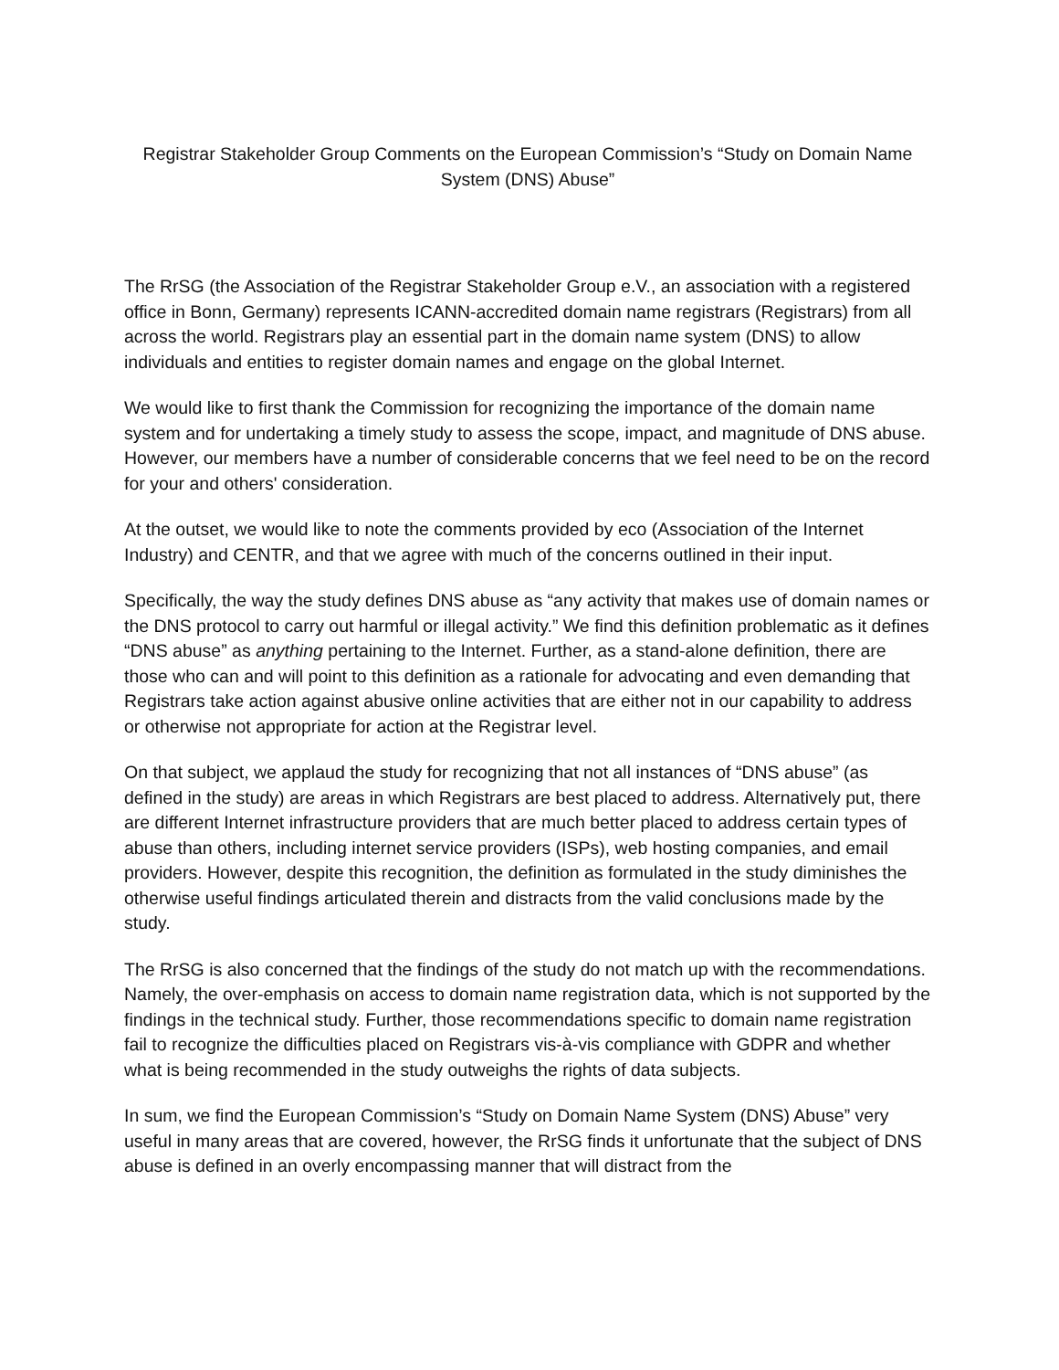Registrar Stakeholder Group Comments on the European Commission’s “Study on Domain Name System (DNS) Abuse”
The RrSG (the Association of the Registrar Stakeholder Group e.V., an association with a registered office in Bonn, Germany) represents ICANN-accredited domain name registrars (Registrars) from all across the world. Registrars play an essential part in the domain name system (DNS) to allow individuals and entities to register domain names and engage on the global Internet.
We would like to first thank the Commission for recognizing the importance of the domain name system and for undertaking a timely study to assess the scope, impact, and magnitude of DNS abuse. However, our members have a number of considerable concerns that we feel need to be on the record for your and others' consideration.
At the outset, we would like to note the comments provided by eco (Association of the Internet Industry) and CENTR, and that we agree with much of the concerns outlined in their input.
Specifically, the way the study defines DNS abuse as “any activity that makes use of domain names or the DNS protocol to carry out harmful or illegal activity.” We find this definition problematic as it defines “DNS abuse” as anything pertaining to the Internet. Further, as a stand-alone definition, there are those who can and will point to this definition as a rationale for advocating and even demanding that Registrars take action against abusive online activities that are either not in our capability to address or otherwise not appropriate for action at the Registrar level.
On that subject, we applaud the study for recognizing that not all instances of “DNS abuse” (as defined in the study) are areas in which Registrars are best placed to address. Alternatively put, there are different Internet infrastructure providers that are much better placed to address certain types of abuse than others, including internet service providers (ISPs), web hosting companies, and email providers. However, despite this recognition, the definition as formulated in the study diminishes the otherwise useful findings articulated therein and distracts from the valid conclusions made by the study.
The RrSG is also concerned that the findings of the study do not match up with the recommendations. Namely, the over-emphasis on access to domain name registration data, which is not supported by the findings in the technical study. Further, those recommendations specific to domain name registration fail to recognize the difficulties placed on Registrars vis-à-vis compliance with GDPR and whether what is being recommended in the study outweighs the rights of data subjects.
In sum, we find the European Commission’s “Study on Domain Name System (DNS) Abuse” very useful in many areas that are covered, however, the RrSG finds it unfortunate that the subject of DNS abuse is defined in an overly encompassing manner that will distract from the